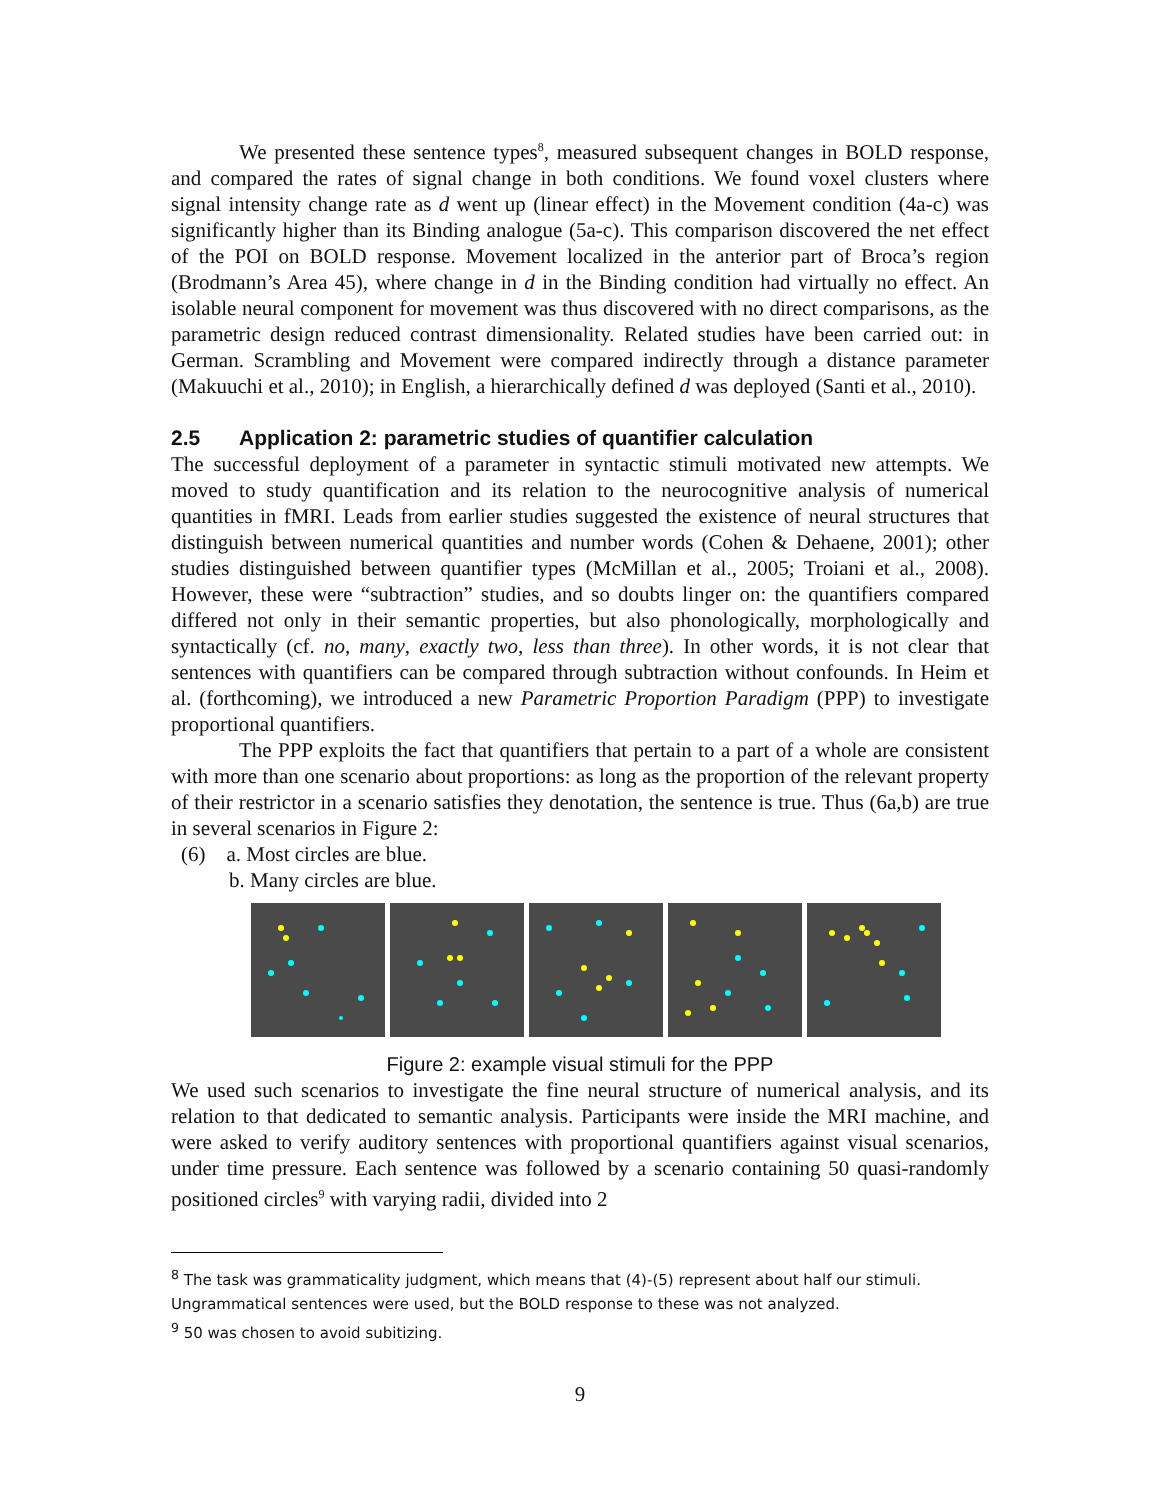We presented these sentence types<sup>8</sup>, measured subsequent changes in BOLD response, and compared the rates of signal change in both conditions. We found voxel clusters where signal intensity change rate as d went up (linear effect) in the Movement condition (4a-c) was significantly higher than its Binding analogue (5a-c). This comparison discovered the net effect of the POI on BOLD response. Movement localized in the anterior part of Broca’s region (Brodmann’s Area 45), where change in d in the Binding condition had virtually no effect. An isolable neural component for movement was thus discovered with no direct comparisons, as the parametric design reduced contrast dimensionality. Related studies have been carried out: in German. Scrambling and Movement were compared indirectly through a distance parameter (Makuuchi et al., 2010); in English, a hierarchically defined d was deployed (Santi et al., 2010).
2.5 Application 2: parametric studies of quantifier calculation
The successful deployment of a parameter in syntactic stimuli motivated new attempts. We moved to study quantification and its relation to the neurocognitive analysis of numerical quantities in fMRI. Leads from earlier studies suggested the existence of neural structures that distinguish between numerical quantities and number words (Cohen & Dehaene, 2001); other studies distinguished between quantifier types (McMillan et al., 2005; Troiani et al., 2008). However, these were “subtraction” studies, and so doubts linger on: the quantifiers compared differed not only in their semantic properties, but also phonologically, morphologically and syntactically (cf. no, many, exactly two, less than three). In other words, it is not clear that sentences with quantifiers can be compared through subtraction without confounds. In Heim et al. (forthcoming), we introduced a new Parametric Proportion Paradigm (PPP) to investigate proportional quantifiers.
The PPP exploits the fact that quantifiers that pertain to a part of a whole are consistent with more than one scenario about proportions: as long as the proportion of the relevant property of their restrictor in a scenario satisfies they denotation, the sentence is true. Thus (6a,b) are true in several scenarios in Figure 2:
(6) a. Most circles are blue.
b. Many circles are blue.
Figure 2: example visual stimuli for the PPP
We used such scenarios to investigate the fine neural structure of numerical analysis, and its relation to that dedicated to semantic analysis. Participants were inside the MRI machine, and were asked to verify auditory sentences with proportional quantifiers against visual scenarios, under time pressure. Each sentence was followed by a scenario containing 50 quasi-randomly positioned circles<sup>9</sup> with varying radii, divided into 2
<sup>8</sup> The task was grammaticality judgment, which means that (4)-(5) represent about half our stimuli. Ungrammatical sentences were used, but the BOLD response to these was not analyzed.
<sup>9</sup> 50 was chosen to avoid subitizing.
9